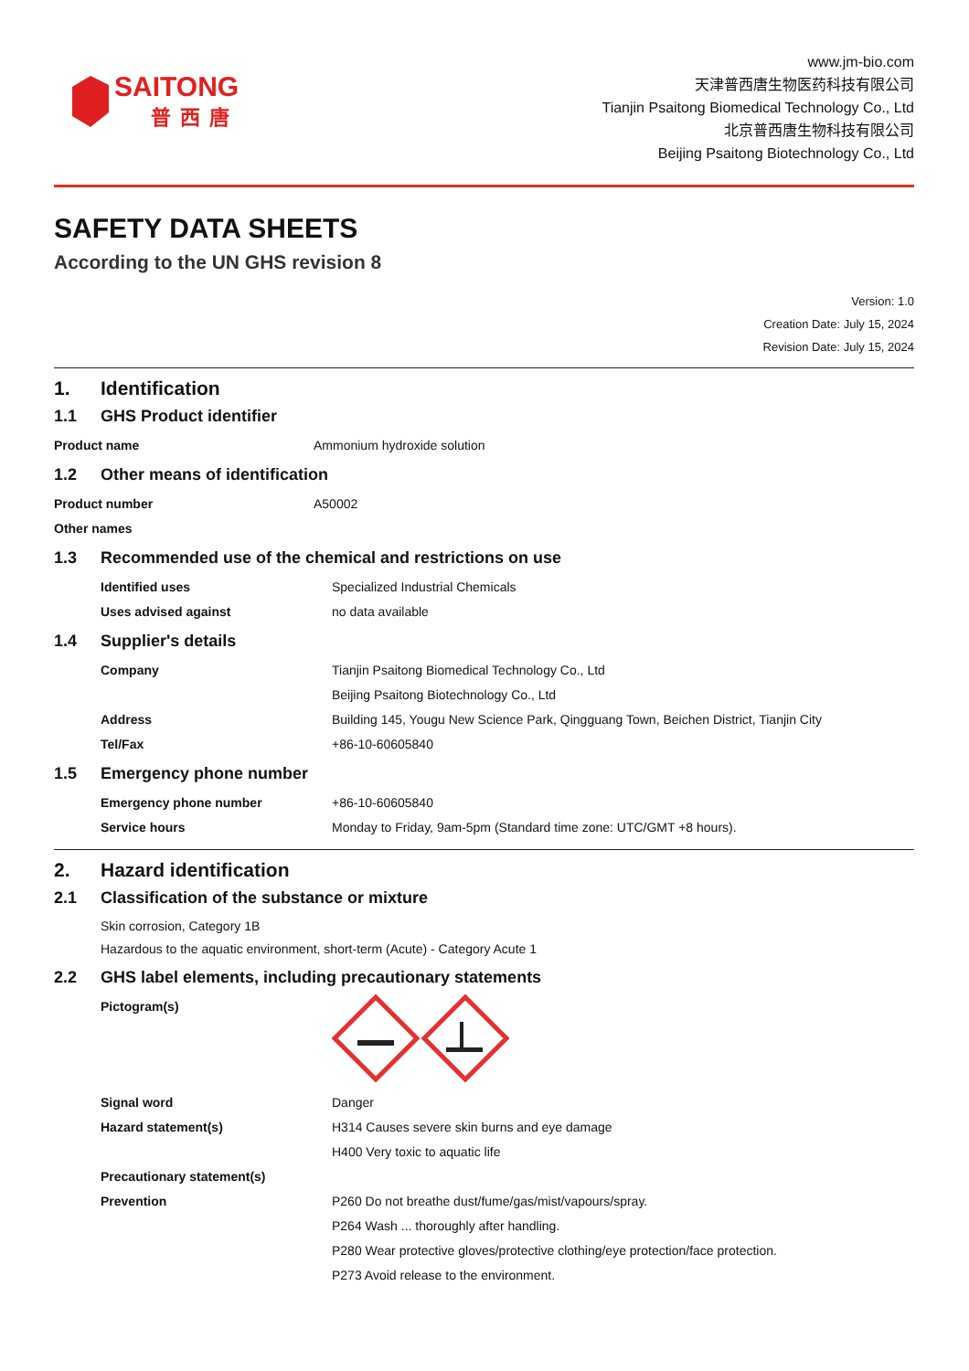SAITONG
普西唐
www.jm-bio.com
天津普西唐生物医药科技有限公司
Tianjin Psaitong Biomedical Technology Co., Ltd
北京普西唐生物科技有限公司
Beijing Psaitong Biotechnology Co., Ltd
SAFETY DATA SHEETS
According to the UN GHS revision 8
Version: 1.0
Creation Date: July 15, 2024
Revision Date: July 15, 2024
1. Identification
1.1 GHS Product identifier
Product name Ammonium hydroxide solution
1.2 Other means of identification
Product number A50002
Other names
1.3 Recommended use of the chemical and restrictions on use
Identified uses Specialized Industrial Chemicals
Uses advised against no data available
1.4 Supplier's details
Company Tianjin Psaitong Biomedical Technology Co., Ltd
Beijing Psaitong Biotechnology Co., Ltd
Address Building 145, Yougu New Science Park, Qingguang Town, Beichen District, Tianjin City
Tel/Fax +86-10-60605840
1.5 Emergency phone number
Emergency phone number +86-10-60605840
Service hours Monday to Friday, 9am-5pm (Standard time zone: UTC/GMT +8 hours).
2. Hazard identification
2.1 Classification of the substance or mixture
Skin corrosion, Category 1B
Hazardous to the aquatic environment, short-term (Acute) - Category Acute 1
2.2 GHS label elements, including precautionary statements
Pictogram(s)
Signal word Danger
Hazard statement(s) H314 Causes severe skin burns and eye damage
H400 Very toxic to aquatic life
Precautionary statement(s)
Prevention P260 Do not breathe dust/fume/gas/mist/vapours/spray.
P264 Wash ... thoroughly after handling.
P280 Wear protective gloves/protective clothing/eye protection/face protection.
P273 Avoid release to the environment.